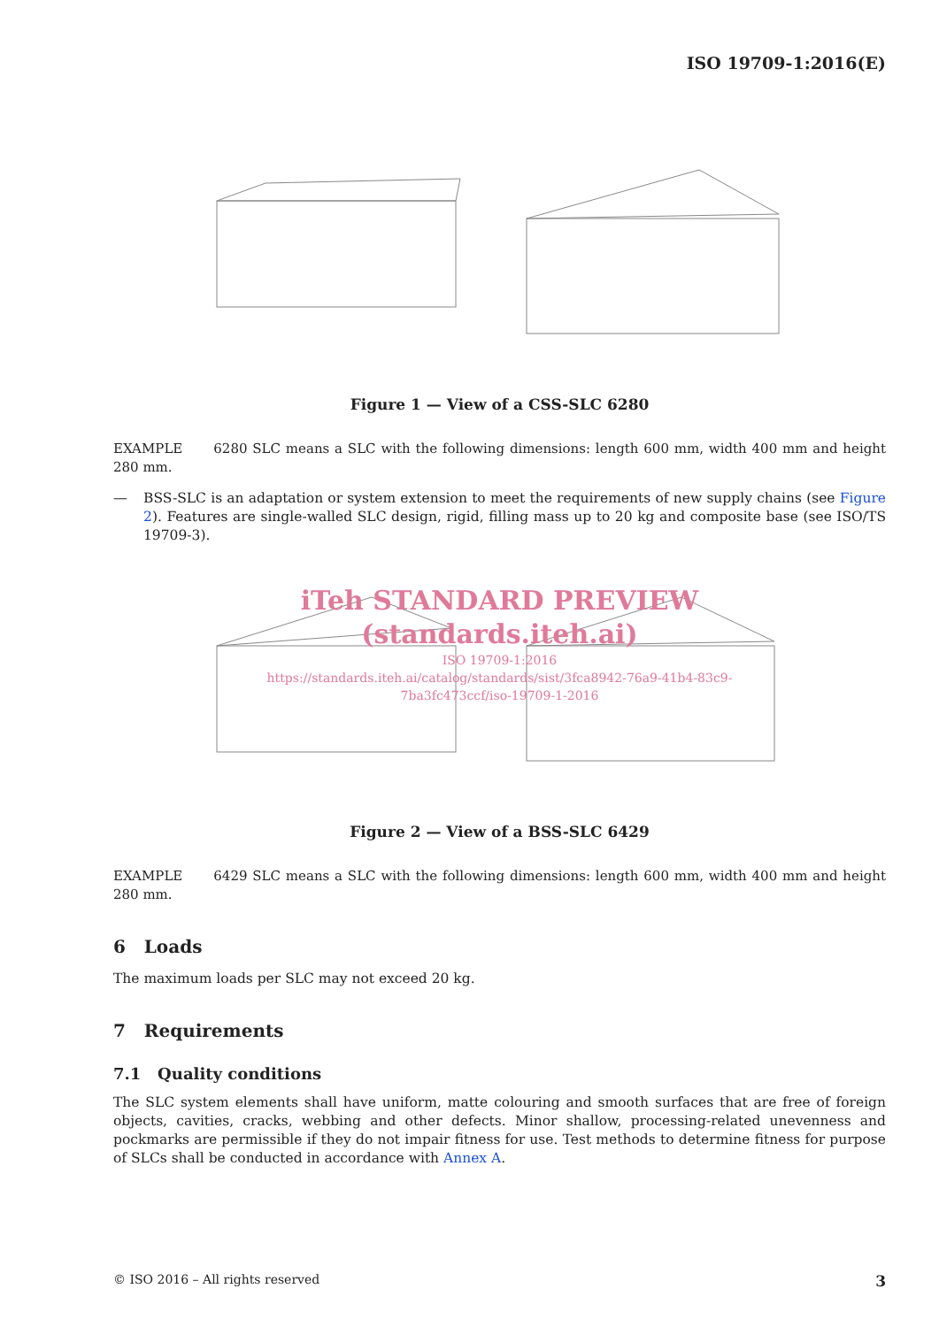ISO 19709-1:2016(E)
Figure 1 — View of a CSS-SLC 6280
EXAMPLE 6280 SLC means a SLC with the following dimensions: length 600 mm, width 400 mm and height 280 mm.
—
BSS-SLC is an adaptation or system extension to meet the requirements of new supply chains (see Figure 2). Features are single-walled SLC design, rigid, filling mass up to 20 kg and composite base (see ISO/TS 19709-3).
iTeh STANDARD PREVIEW
(standards.iteh.ai)
ISO 19709-1:2016
https://standards.iteh.ai/catalog/standards/sist/3fca8942-76a9-41b4-83c9-
7ba3fc473ccf/iso-19709-1-2016
Figure 2 — View of a BSS-SLC 6429
EXAMPLE 6429 SLC means a SLC with the following dimensions: length 600 mm, width 400 mm and height 280 mm.
6 Loads
The maximum loads per SLC may not exceed 20 kg.
7 Requirements
7.1 Quality conditions
The SLC system elements shall have uniform, matte colouring and smooth surfaces that are free of foreign objects, cavities, cracks, webbing and other defects. Minor shallow, processing-related unevenness and pockmarks are permissible if they do not impair fitness for use. Test methods to determine fitness for purpose of SLCs shall be conducted in accordance with Annex A.
© ISO 2016 – All rights reserved 3